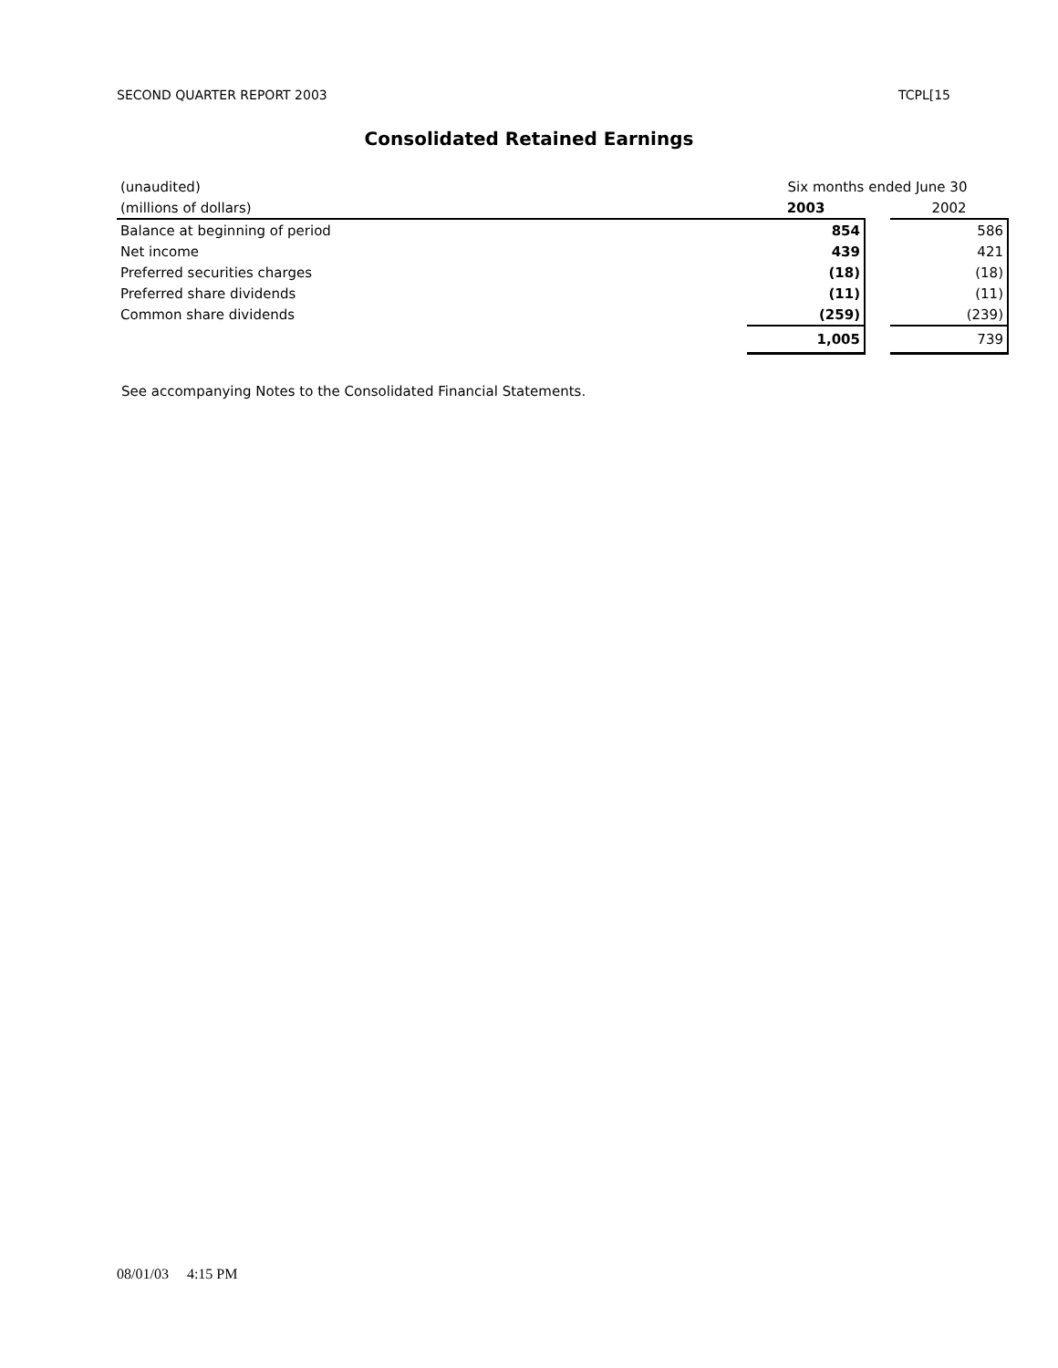SECOND QUARTER REPORT 2003 TCPL[15
Consolidated Retained Earnings
| (unaudited) | Six months ended June 30 | | |
| (millions of dollars) | 2003 | | 2002 |
| Balance at beginning of period | 854 | | 586 |
| Net income | 439 | | 421 |
| Preferred securities charges | (18) | | (18) |
| Preferred share dividends | (11) | | (11) |
| Common share dividends | (259) | | (239) |
| | 1,005 | | 739 |
See accompanying Notes to the Consolidated Financial Statements.
08/01/03 4:15 PM